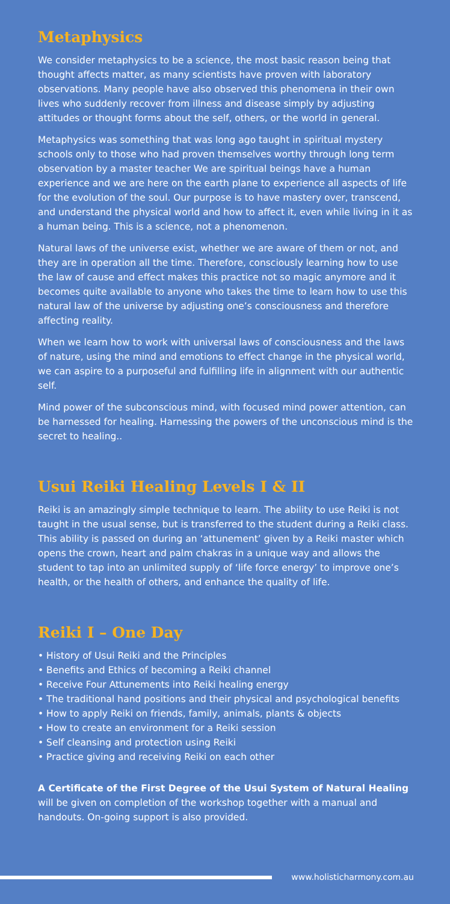Metaphysics
We consider metaphysics to be a science, the most basic reason being that thought affects matter, as many scientists have proven with laboratory observations. Many people have also observed this phenomena in their own lives who suddenly recover from illness and disease simply by adjusting attitudes or thought forms about the self, others, or the world in general.
Metaphysics was something that was long ago taught in spiritual mystery schools only to those who had proven themselves worthy through long term observation by a master teacher We are spiritual beings have a human experience and we are here on the earth plane to experience all aspects of life for the evolution of the soul. Our purpose is to have mastery over, transcend, and understand the physical world and how to affect it, even while living in it as a human being. This is a science, not a phenomenon.
Natural laws of the universe exist, whether we are aware of them or not, and they are in operation all the time. Therefore, consciously learning how to use the law of cause and effect makes this practice not so magic anymore and it becomes quite available to anyone who takes the time to learn how to use this natural law of the universe by adjusting one’s consciousness and therefore affecting reality.
When we learn how to work with universal laws of consciousness and the laws of nature, using the mind and emotions to effect change in the physical world, we can aspire to a purposeful and fulfilling life in alignment with our authentic self.
Mind power of the subconscious mind, with focused mind power attention, can be harnessed for healing. Harnessing the powers of the unconscious mind is the secret to healing..
Usui Reiki Healing Levels I & II
Reiki is an amazingly simple technique to learn. The ability to use Reiki is not taught in the usual sense, but is transferred to the student during a Reiki class. This ability is passed on during an ‘attunement’ given by a Reiki master which opens the crown, heart and palm chakras in a unique way and allows the student to tap into an unlimited supply of ‘life force energy’ to improve one’s health, or the health of others, and enhance the quality of life.
Reiki I – One Day
• History of Usui Reiki and the Principles
• Benefits and Ethics of becoming a Reiki channel
• Receive Four Attunements into Reiki healing energy
• The traditional hand positions and their physical and psychological benefits
• How to apply Reiki on friends, family, animals, plants & objects
• How to create an environment for a Reiki session
• Self cleansing and protection using Reiki
• Practice giving and receiving Reiki on each other
A Certificate of the First Degree of the Usui System of Natural Healing will be given on completion of the workshop together with a manual and handouts. On-going support is also provided.
www.holisticharmony.com.au